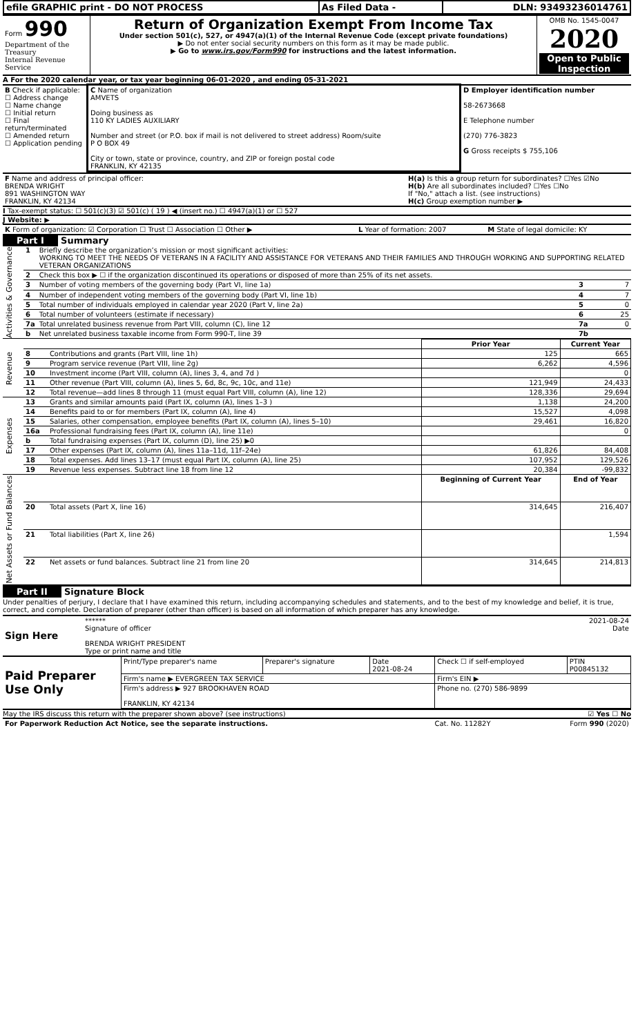| efile GRAPHIC print - DO NOT PROCESS | As Filed Data - | DLN: 93493236014761 |
| Form 990 Department of the Treasury Internal Revenue Service | Return of Organization Exempt From Income Tax Under section 501(c), 527, or 4947(a)(1) of the Internal Revenue Code (except private foundations) ▶ Do not enter social security numbers on this form as it may be made public. ▶ Go to www.irs.gov/Form990 for instructions and the latest information. | OMB No. 1545-0047 2020 Open to Public Inspection |
A For the 2020 calendar year, or tax year beginning 06-01-2020 , and ending 05-31-2021
| B Check if applicable: ☐ Address change ☐ Name change ☐ Initial return ☐ Final return/terminated ☐ Amended return ☐ Application pending | C Name of organization AMVETS Doing business as 110 KY LADIES AUXILIARY Number and street (or P.O. box if mail is not delivered to street address) Room/suite P O BOX 49 City or town, state or province, country, and ZIP or foreign postal code FRANKLIN, KY 42135 | D Employer identification number 58-2673668 E Telephone number (270) 776-3823 G Gross receipts $ 755,106 |
| F Name and address of principal officer: BRENDA WRIGHT 891 WASHINGTON WAY FRANKLIN, KY 42134 | H(a) Is this a group return for subordinates? ☐Yes ☑No H(b) Are all subordinates included? ☐Yes ☐No If "No," attach a list. (see instructions) H(c) Group exemption number ▶ |
I Tax-exempt status: ☐ 501(c)(3) ☑ 501(c) ( 19 ) ◀ (insert no.) ☐ 4947(a)(1) or ☐ 527
J Website: ▶
| K Form of organization: ☑ Corporation ☐ Trust ☐ Association ☐ Other ▶ | L Year of formation: 2007 | M State of legal domicile: KY |
Part I Summary
| Activities & Governance | 1 | Briefly describe the organization’s mission or most significant activities: WORKING TO MEET THE NEEDS OF VETERANS IN A FACILITY AND ASSISTANCE FOR VETERANS AND THEIR FAMILIES AND THROUGH WORKING AND SUPPORTING RELATED VETERAN ORGANIZATIONS | | |
| | 2 | Check this box ▶ ☐ if the organization discontinued its operations or disposed of more than 25% of its net assets. | | |
| | 3 | Number of voting members of the governing body (Part VI, line 1a) | 3 | 7 |
| | 4 | Number of independent voting members of the governing body (Part VI, line 1b) | 4 | 7 |
| | 5 | Total number of individuals employed in calendar year 2020 (Part V, line 2a) | 5 | 0 |
| | 6 | Total number of volunteers (estimate if necessary) | 6 | 25 |
| | 7a | Total unrelated business revenue from Part VIII, column (C), line 12 | 7a | 0 |
| | b | Net unrelated business taxable income from Form 990-T, line 39 | 7b | |
| Revenue | | | Prior Year | Current Year |
| | 8 | Contributions and grants (Part VIII, line 1h) | 125 | 665 |
| | 9 | Program service revenue (Part VIII, line 2g) | 6,262 | 4,596 |
| | 10 | Investment income (Part VIII, column (A), lines 3, 4, and 7d ) | | 0 |
| | 11 | Other revenue (Part VIII, column (A), lines 5, 6d, 8c, 9c, 10c, and 11e) | 121,949 | 24,433 |
| | 12 | Total revenue—add lines 8 through 11 (must equal Part VIII, column (A), line 12) | 128,336 | 29,694 |
| Expenses | 13 | Grants and similar amounts paid (Part IX, column (A), lines 1–3 ) | 1,138 | 24,200 |
| | 14 | Benefits paid to or for members (Part IX, column (A), line 4) | 15,527 | 4,098 |
| | 15 | Salaries, other compensation, employee benefits (Part IX, column (A), lines 5–10) | 29,461 | 16,820 |
| | 16a | Professional fundraising fees (Part IX, column (A), line 11e) | | 0 |
| | b | Total fundraising expenses (Part IX, column (D), line 25) ▶0 | | |
| | 17 | Other expenses (Part IX, column (A), lines 11a–11d, 11f–24e) | 61,826 | 84,408 |
| | 18 | Total expenses. Add lines 13–17 (must equal Part IX, column (A), line 25) | 107,952 | 129,526 |
| | 19 | Revenue less expenses. Subtract line 18 from line 12 | 20,384 | -99,832 |
| Net Assets or Fund Balances | | | Beginning of Current Year | End of Year |
| | 20 | Total assets (Part X, line 16) | 314,645 | 216,407 |
| | 21 | Total liabilities (Part X, line 26) | | 1,594 |
| | 22 | Net assets or fund balances. Subtract line 21 from line 20 | 314,645 | 214,813 |
Part II Signature Block
Under penalties of perjury, I declare that I have examined this return, including accompanying schedules and statements, and to the best of my knowledge and belief, it is true, correct, and complete. Declaration of preparer (other than officer) is based on all information of which preparer has any knowledge.
| Sign Here | ****** 2021-08-24 Signature of officer Date BRENDA WRIGHT PRESIDENT Type or print name and title |
| Paid Preparer Use Only | Print/Type preparer's name | Preparer's signature | Date 2021-08-24 | Check ☐ if self-employed | PTIN P00845132 |
| | Firm's name ▶ EVERGREEN TAX SERVICE | | | Firm's EIN ▶ | |
| | Firm's address ▶ 927 BROOKHAVEN ROAD FRANKLIN, KY 42134 | | | Phone no. (270) 586-9899 | |
May the IRS discuss this return with the preparer shown above? (see instructions) ☑ Yes ☐ No
| For Paperwork Reduction Act Notice, see the separate instructions. | Cat. No. 11282Y | Form 990 (2020) |